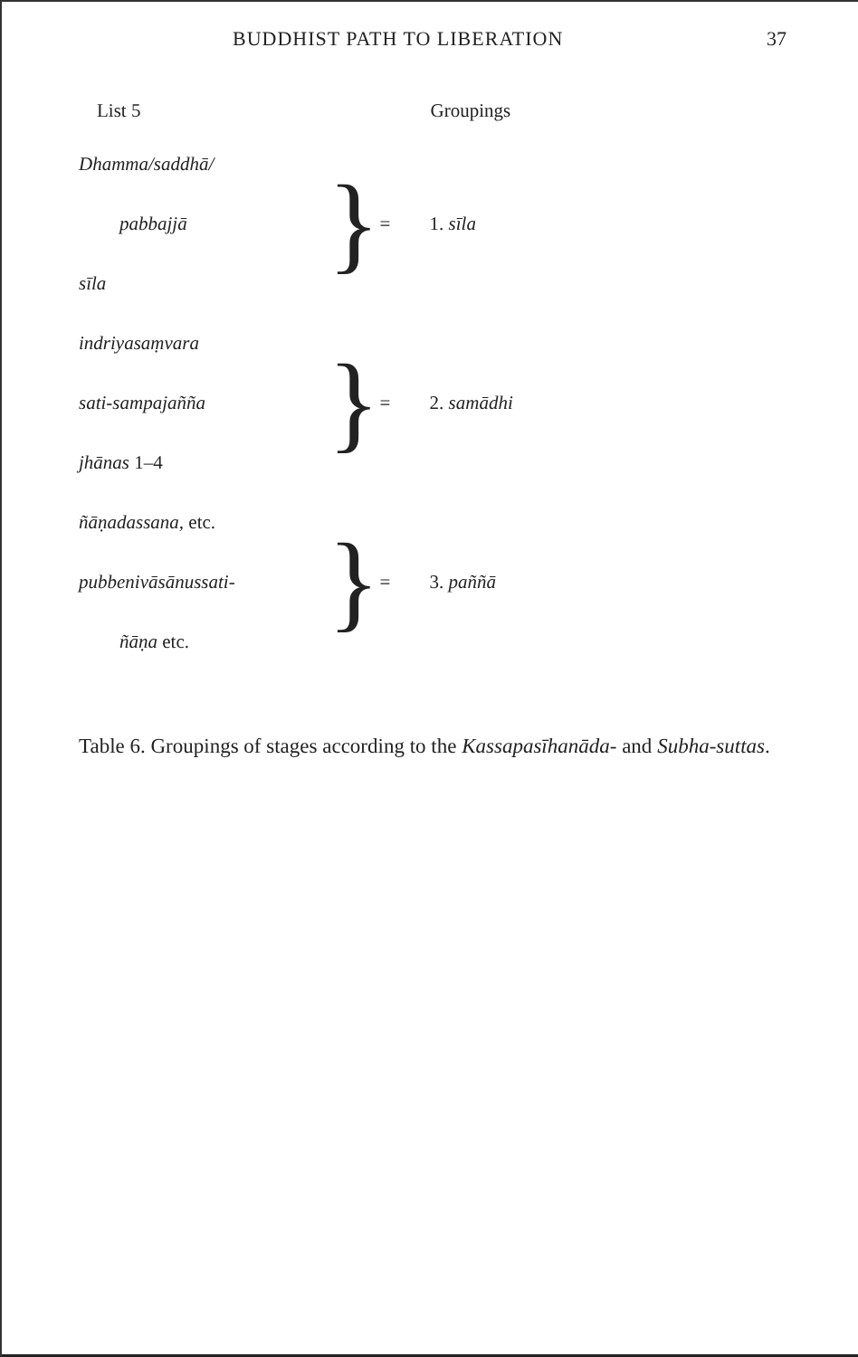BUDDHIST PATH TO LIBERATION 37
| List 5 | | | Groupings |
| --- | --- | --- | --- |
| Dhamma/saddhā/ | } | = | 1. sīla |
| pabbajjā | | | |
| sīla | | | |
| indriyasaṃvara | } | = | 2. samādhi |
| sati-sampajañña | | | |
| jhānas 1–4 | | | |
| ñāṇadassana , etc. | } | = | 3. paññā |
| pubbenivāsānussati- | | | |
| ñāṇa etc. | | | |
Table 6. Groupings of stages according to the Kassapasīhanāda- and Subha-suttas.